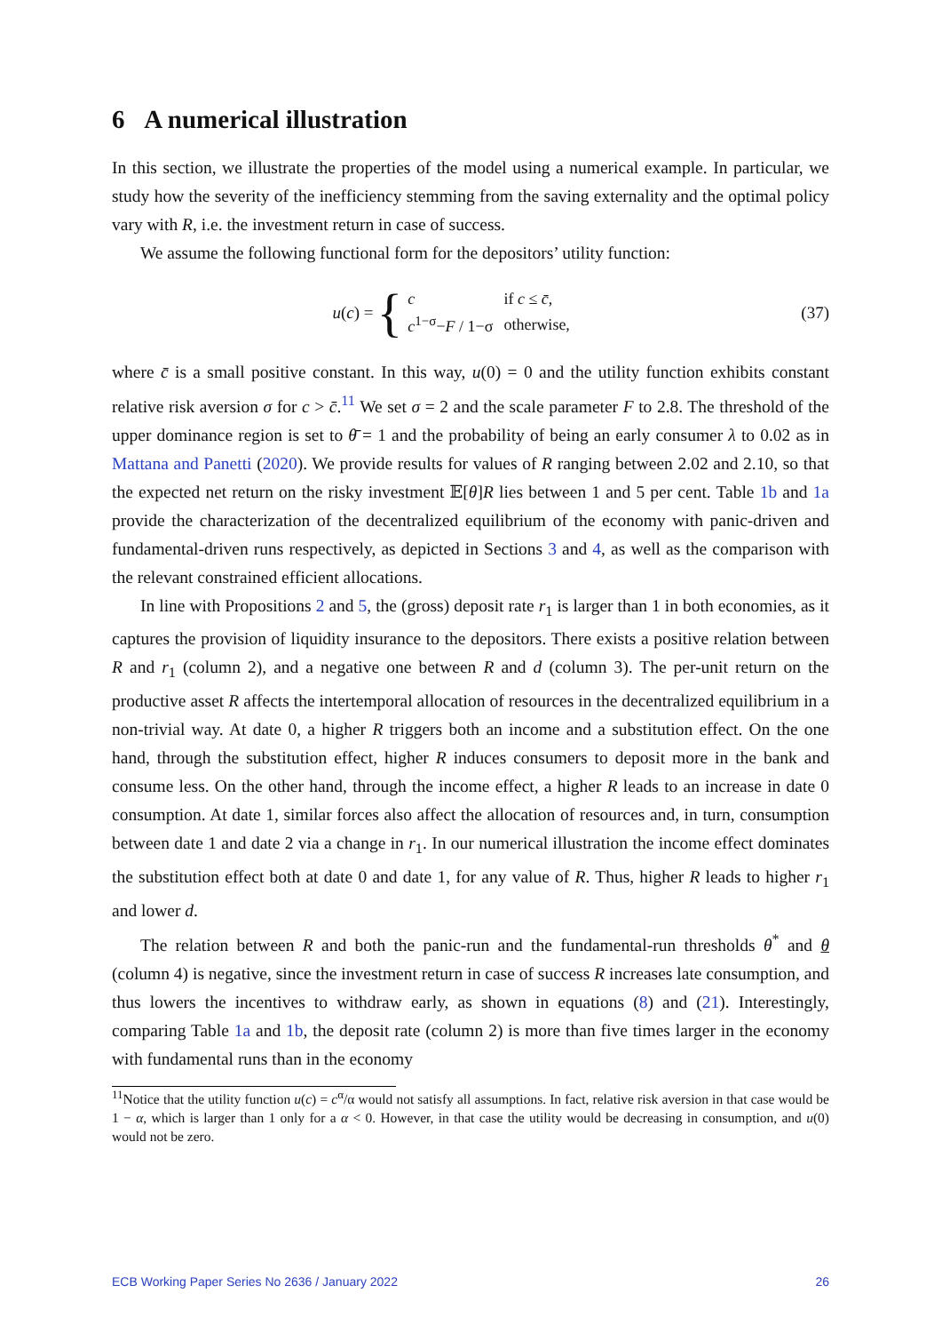6 A numerical illustration
In this section, we illustrate the properties of the model using a numerical example. In particular, we study how the severity of the inefficiency stemming from the saving externality and the optimal policy vary with R, i.e. the investment return in case of success.
We assume the following functional form for the depositors’ utility function:
u (c) = {
| c | if c ≤ c̄ , |
| c<sup>1−σ</sup>− F / 1−σ | otherwise, |
(37)
where c̄ is a small positive constant. In this way, u(0) = 0 and the utility function exhibits constant relative risk aversion σ for c > c̄.<sup>11</sup> We set σ = 2 and the scale parameter F to 2.8. The threshold of the upper dominance region is set to θ̄ = 1 and the probability of being an early consumer λ to 0.02 as in Mattana and Panetti (2020). We provide results for values of R ranging between 2.02 and 2.10, so that the expected net return on the risky investment 𝔼[θ]R lies between 1 and 5 per cent. Table 1b and 1a provide the characterization of the decentralized equilibrium of the economy with panic-driven and fundamental-driven runs respectively, as depicted in Sections 3 and 4, as well as the comparison with the relevant constrained efficient allocations.
In line with Propositions 2 and 5, the (gross) deposit rate r<sub>1</sub> is larger than 1 in both economies, as it captures the provision of liquidity insurance to the depositors. There exists a positive relation between R and r<sub>1</sub> (column 2), and a negative one between R and d (column 3). The per-unit return on the productive asset R affects the intertemporal allocation of resources in the decentralized equilibrium in a non-trivial way. At date 0, a higher R triggers both an income and a substitution effect. On the one hand, through the substitution effect, higher R induces consumers to deposit more in the bank and consume less. On the other hand, through the income effect, a higher R leads to an increase in date 0 consumption. At date 1, similar forces also affect the allocation of resources and, in turn, consumption between date 1 and date 2 via a change in r<sub>1</sub>. In our numerical illustration the income effect dominates the substitution effect both at date 0 and date 1, for any value of R. Thus, higher R leads to higher r<sub>1</sub> and lower d.
The relation between R and both the panic-run and the fundamental-run thresholds θ<sup>*</sup> and θ (column 4) is negative, since the investment return in case of success R increases late consumption, and thus lowers the incentives to withdraw early, as shown in equations (8) and (21). Interestingly, comparing Table 1a and 1b, the deposit rate (column 2) is more than five times larger in the economy with fundamental runs than in the economy
<sup>11</sup> Notice that the utility function u(c) = c<sup>α</sup>/α would not satisfy all assumptions. In fact, relative risk aversion in that case would be 1 − α, which is larger than 1 only for a α < 0. However, in that case the utility would be decreasing in consumption, and u(0) would not be zero.
ECB Working Paper Series No 2636 / January 2022 26